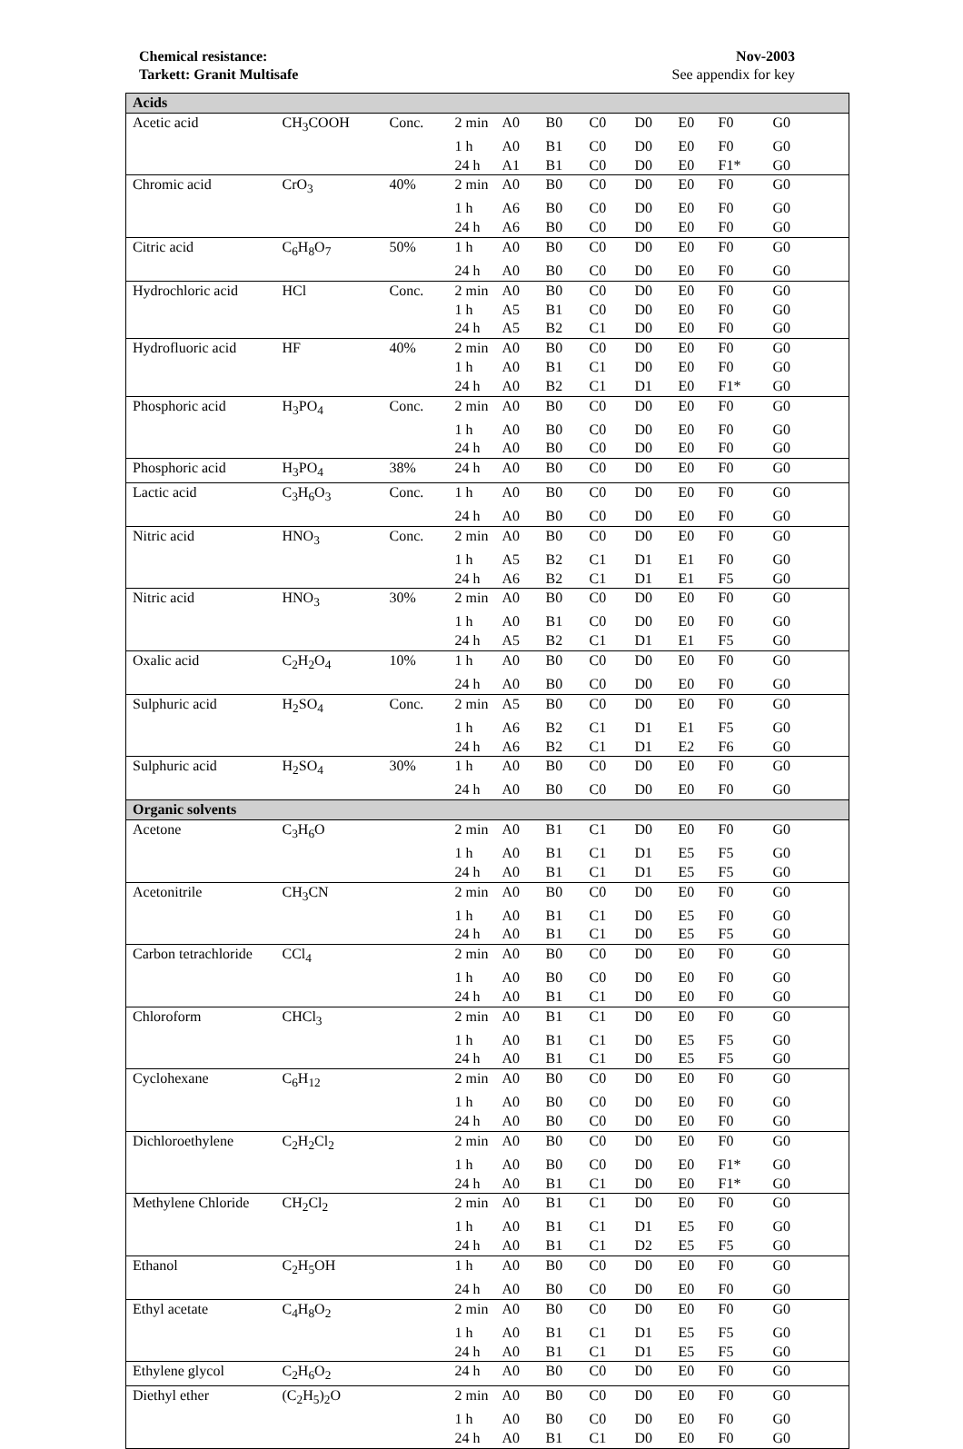Chemical resistance:
Tarkett: Granit Multisafe
Nov-2003
See appendix for key
| Acids | | | | | | | | | | |
| Acetic acid | CH<sub>3</sub>COOH | Conc. | 2 min | A0 | B0 | C0 | D0 | E0 | F0 | G0 |
| | | | 1 h | A0 | B1 | C0 | D0 | E0 | F0 | G0 |
| | | | 24 h | A1 | B1 | C0 | D0 | E0 | F1* | G0 |
| Chromic acid | CrO<sub>3</sub> | 40% | 2 min | A0 | B0 | C0 | D0 | E0 | F0 | G0 |
| | | | 1 h | A6 | B0 | C0 | D0 | E0 | F0 | G0 |
| | | | 24 h | A6 | B0 | C0 | D0 | E0 | F0 | G0 |
| Citric acid | C<sub>6</sub>H<sub>8</sub>O<sub>7</sub> | 50% | 1 h | A0 | B0 | C0 | D0 | E0 | F0 | G0 |
| | | | 24 h | A0 | B0 | C0 | D0 | E0 | F0 | G0 |
| Hydrochloric acid | HCl | Conc. | 2 min | A0 | B0 | C0 | D0 | E0 | F0 | G0 |
| | | | 1 h | A5 | B1 | C0 | D0 | E0 | F0 | G0 |
| | | | 24 h | A5 | B2 | C1 | D0 | E0 | F0 | G0 |
| Hydrofluoric acid | HF | 40% | 2 min | A0 | B0 | C0 | D0 | E0 | F0 | G0 |
| | | | 1 h | A0 | B1 | C1 | D0 | E0 | F0 | G0 |
| | | | 24 h | A0 | B2 | C1 | D1 | E0 | F1* | G0 |
| Phosphoric acid | H<sub>3</sub>PO<sub>4</sub> | Conc. | 2 min | A0 | B0 | C0 | D0 | E0 | F0 | G0 |
| | | | 1 h | A0 | B0 | C0 | D0 | E0 | F0 | G0 |
| | | | 24 h | A0 | B0 | C0 | D0 | E0 | F0 | G0 |
| Phosphoric acid | H<sub>3</sub>PO<sub>4</sub> | 38% | 24 h | A0 | B0 | C0 | D0 | E0 | F0 | G0 |
| Lactic acid | C<sub>3</sub>H<sub>6</sub>O<sub>3</sub> | Conc. | 1 h | A0 | B0 | C0 | D0 | E0 | F0 | G0 |
| | | | 24 h | A0 | B0 | C0 | D0 | E0 | F0 | G0 |
| Nitric acid | HNO<sub>3</sub> | Conc. | 2 min | A0 | B0 | C0 | D0 | E0 | F0 | G0 |
| | | | 1 h | A5 | B2 | C1 | D1 | E1 | F0 | G0 |
| | | | 24 h | A6 | B2 | C1 | D1 | E1 | F5 | G0 |
| Nitric acid | HNO<sub>3</sub> | 30% | 2 min | A0 | B0 | C0 | D0 | E0 | F0 | G0 |
| | | | 1 h | A0 | B1 | C0 | D0 | E0 | F0 | G0 |
| | | | 24 h | A5 | B2 | C1 | D1 | E1 | F5 | G0 |
| Oxalic acid | C<sub>2</sub>H<sub>2</sub>O<sub>4</sub> | 10% | 1 h | A0 | B0 | C0 | D0 | E0 | F0 | G0 |
| | | | 24 h | A0 | B0 | C0 | D0 | E0 | F0 | G0 |
| Sulphuric acid | H<sub>2</sub>SO<sub>4</sub> | Conc. | 2 min | A5 | B0 | C0 | D0 | E0 | F0 | G0 |
| | | | 1 h | A6 | B2 | C1 | D1 | E1 | F5 | G0 |
| | | | 24 h | A6 | B2 | C1 | D1 | E2 | F6 | G0 |
| Sulphuric acid | H<sub>2</sub>SO<sub>4</sub> | 30% | 1 h | A0 | B0 | C0 | D0 | E0 | F0 | G0 |
| | | | 24 h | A0 | B0 | C0 | D0 | E0 | F0 | G0 |
| Organic solvents | | | | | | | | | | |
| Acetone | C<sub>3</sub>H<sub>6</sub>O | | 2 min | A0 | B1 | C1 | D0 | E0 | F0 | G0 |
| | | | 1 h | A0 | B1 | C1 | D1 | E5 | F5 | G0 |
| | | | 24 h | A0 | B1 | C1 | D1 | E5 | F5 | G0 |
| Acetonitrile | CH<sub>3</sub>CN | | 2 min | A0 | B0 | C0 | D0 | E0 | F0 | G0 |
| | | | 1 h | A0 | B1 | C1 | D0 | E5 | F0 | G0 |
| | | | 24 h | A0 | B1 | C1 | D0 | E5 | F5 | G0 |
| Carbon tetrachloride | CCl<sub>4</sub> | | 2 min | A0 | B0 | C0 | D0 | E0 | F0 | G0 |
| | | | 1 h | A0 | B0 | C0 | D0 | E0 | F0 | G0 |
| | | | 24 h | A0 | B1 | C1 | D0 | E0 | F0 | G0 |
| Chloroform | CHCl<sub>3</sub> | | 2 min | A0 | B1 | C1 | D0 | E0 | F0 | G0 |
| | | | 1 h | A0 | B1 | C1 | D0 | E5 | F5 | G0 |
| | | | 24 h | A0 | B1 | C1 | D0 | E5 | F5 | G0 |
| Cyclohexane | C<sub>6</sub>H<sub>12</sub> | | 2 min | A0 | B0 | C0 | D0 | E0 | F0 | G0 |
| | | | 1 h | A0 | B0 | C0 | D0 | E0 | F0 | G0 |
| | | | 24 h | A0 | B0 | C0 | D0 | E0 | F0 | G0 |
| Dichloroethylene | C<sub>2</sub>H<sub>2</sub>Cl<sub>2</sub> | | 2 min | A0 | B0 | C0 | D0 | E0 | F0 | G0 |
| | | | 1 h | A0 | B0 | C0 | D0 | E0 | F1* | G0 |
| | | | 24 h | A0 | B1 | C1 | D0 | E0 | F1* | G0 |
| Methylene Chloride | CH<sub>2</sub>Cl<sub>2</sub> | | 2 min | A0 | B1 | C1 | D0 | E0 | F0 | G0 |
| | | | 1 h | A0 | B1 | C1 | D1 | E5 | F0 | G0 |
| | | | 24 h | A0 | B1 | C1 | D2 | E5 | F5 | G0 |
| Ethanol | C<sub>2</sub>H<sub>5</sub>OH | | 1 h | A0 | B0 | C0 | D0 | E0 | F0 | G0 |
| | | | 24 h | A0 | B0 | C0 | D0 | E0 | F0 | G0 |
| Ethyl acetate | C<sub>4</sub>H<sub>8</sub>O<sub>2</sub> | | 2 min | A0 | B0 | C0 | D0 | E0 | F0 | G0 |
| | | | 1 h | A0 | B1 | C1 | D1 | E5 | F5 | G0 |
| | | | 24 h | A0 | B1 | C1 | D1 | E5 | F5 | G0 |
| Ethylene glycol | C<sub>2</sub>H<sub>6</sub>O<sub>2</sub> | | 24 h | A0 | B0 | C0 | D0 | E0 | F0 | G0 |
| Diethyl ether | (C<sub>2</sub>H<sub>5</sub>)<sub>2</sub>O | | 2 min | A0 | B0 | C0 | D0 | E0 | F0 | G0 |
| | | | 1 h | A0 | B0 | C0 | D0 | E0 | F0 | G0 |
| | | | 24 h | A0 | B1 | C1 | D0 | E0 | F0 | G0 |